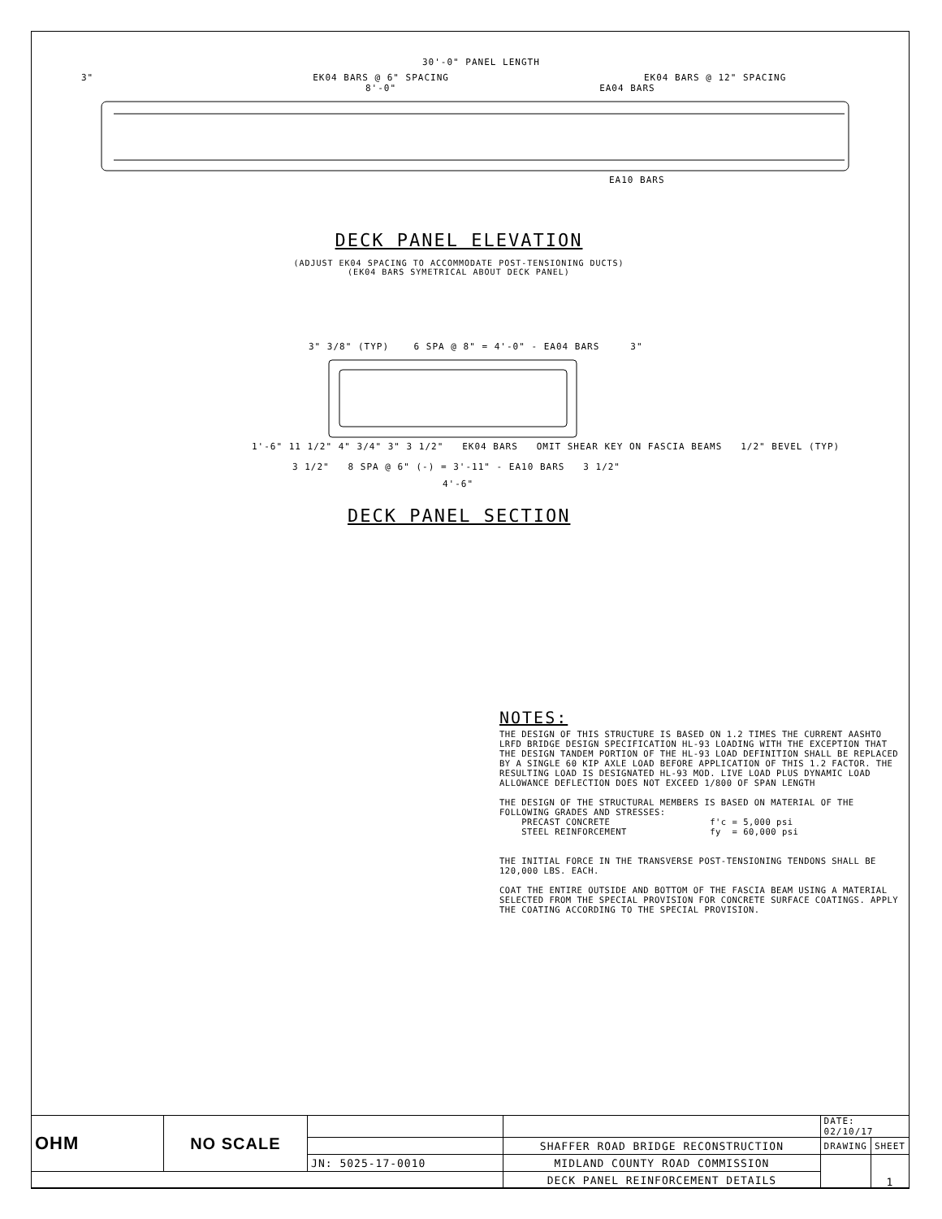30'-0" PANEL LENGTH
3" EK04 BARS @ 6" SPACING EK04 BARS @ 12" SPACING
8'-0" EA04 BARS
EA10 BARS
DECK PANEL ELEVATION
(ADJUST EK04 SPACING TO ACCOMMODATE POST-TENSIONING DUCTS)
(EK04 BARS SYMETRICAL ABOUT DECK PANEL)
3" 3/8" (TYP) 6 SPA @ 8" = 4'-0" - EA04 BARS 3"
1'-6" 11 1/2" 4" 3/4" 3" 3 1/2" EK04 BARS OMIT SHEAR KEY ON FASCIA BEAMS 1/2" BEVEL (TYP)
3 1/2" 8 SPA @ 6" (-) = 3'-11" - EA10 BARS 3 1/2"
4'-6"
DECK PANEL SECTION
NOTES:
THE DESIGN OF THIS STRUCTURE IS BASED ON 1.2 TIMES THE CURRENT AASHTO LRFD BRIDGE DESIGN SPECIFICATION HL-93 LOADING WITH THE EXCEPTION THAT THE DESIGN TANDEM PORTION OF THE HL-93 LOAD DEFINITION SHALL BE REPLACED BY A SINGLE 60 KIP AXLE LOAD BEFORE APPLICATION OF THIS 1.2 FACTOR. THE RESULTING LOAD IS DESIGNATED HL-93 MOD. LIVE LOAD PLUS DYNAMIC LOAD ALLOWANCE DEFLECTION DOES NOT EXCEED 1/800 OF SPAN LENGTH
THE DESIGN OF THE STRUCTURAL MEMBERS IS BASED ON MATERIAL OF THE FOLLOWING GRADES AND STRESSES:
PRECAST CONCRETE f'c = 5,000 psi
STEEL REINFORCEMENT fy = 60,000 psi
THE INITIAL FORCE IN THE TRANSVERSE POST-TENSIONING TENDONS SHALL BE 120,000 LBS. EACH.
COAT THE ENTIRE OUTSIDE AND BOTTOM OF THE FASCIA BEAM USING A MATERIAL SELECTED FROM THE SPECIAL PROVISION FOR CONCRETE SURFACE COATINGS. APPLY THE COATING ACCORDING TO THE SPECIAL PROVISION.
| OHM | NO SCALE | | | DATE: 02/10/17 | |
| | | | SHAFFER ROAD BRIDGE RECONSTRUCTION | DRAWING | SHEET |
| | | JN: 5025-17-0010 | MIDLAND COUNTY ROAD COMMISSION | | 1 |
| | | | DECK PANEL REINFORCEMENT DETAILS | | |